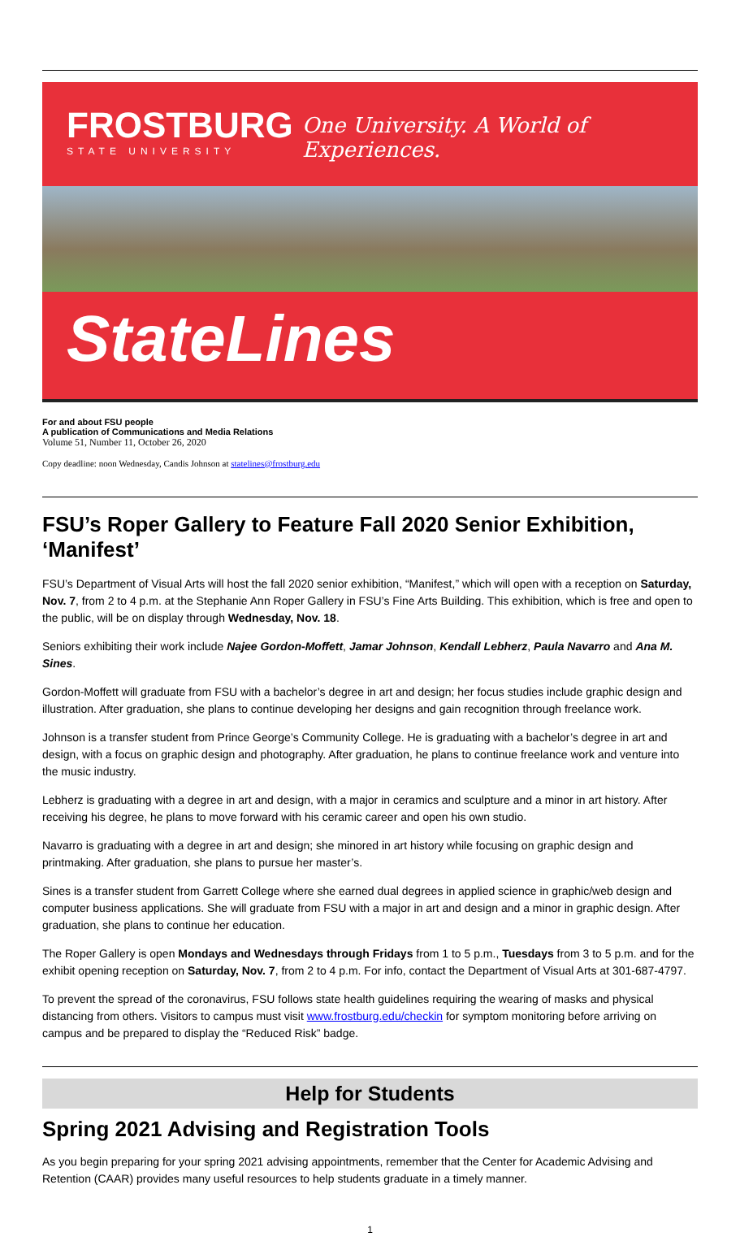FROSTBURG
STATE UNIVERSITY
One University. A World of Experiences.
StateLines
For and about FSU people
A publication of Communications and Media Relations
Volume 51, Number 11, October 26, 2020
Copy deadline: noon Wednesday, Candis Johnson at statelines@frostburg.edu
FSU’s Roper Gallery to Feature Fall 2020 Senior Exhibition, ‘Manifest’
FSU’s Department of Visual Arts will host the fall 2020 senior exhibition, “Manifest,” which will open with a reception on Saturday, Nov. 7, from 2 to 4 p.m. at the Stephanie Ann Roper Gallery in FSU’s Fine Arts Building. This exhibition, which is free and open to the public, will be on display through Wednesday, Nov. 18.
Seniors exhibiting their work include Najee Gordon-Moffett, Jamar Johnson, Kendall Lebherz, Paula Navarro and Ana M. Sines.
Gordon-Moffett will graduate from FSU with a bachelor’s degree in art and design; her focus studies include graphic design and illustration. After graduation, she plans to continue developing her designs and gain recognition through freelance work.
Johnson is a transfer student from Prince George’s Community College. He is graduating with a bachelor’s degree in art and design, with a focus on graphic design and photography. After graduation, he plans to continue freelance work and venture into the music industry.
Lebherz is graduating with a degree in art and design, with a major in ceramics and sculpture and a minor in art history. After receiving his degree, he plans to move forward with his ceramic career and open his own studio.
Navarro is graduating with a degree in art and design; she minored in art history while focusing on graphic design and printmaking. After graduation, she plans to pursue her master’s.
Sines is a transfer student from Garrett College where she earned dual degrees in applied science in graphic/web design and computer business applications. She will graduate from FSU with a major in art and design and a minor in graphic design. After graduation, she plans to continue her education.
The Roper Gallery is open Mondays and Wednesdays through Fridays from 1 to 5 p.m., Tuesdays from 3 to 5 p.m. and for the exhibit opening reception on Saturday, Nov. 7, from 2 to 4 p.m. For info, contact the Department of Visual Arts at 301-687-4797.
To prevent the spread of the coronavirus, FSU follows state health guidelines requiring the wearing of masks and physical distancing from others. Visitors to campus must visit www.frostburg.edu/checkin for symptom monitoring before arriving on campus and be prepared to display the “Reduced Risk” badge.
Help for Students
Spring 2021 Advising and Registration Tools
As you begin preparing for your spring 2021 advising appointments, remember that the Center for Academic Advising and Retention (CAAR) provides many useful resources to help students graduate in a timely manner.
1